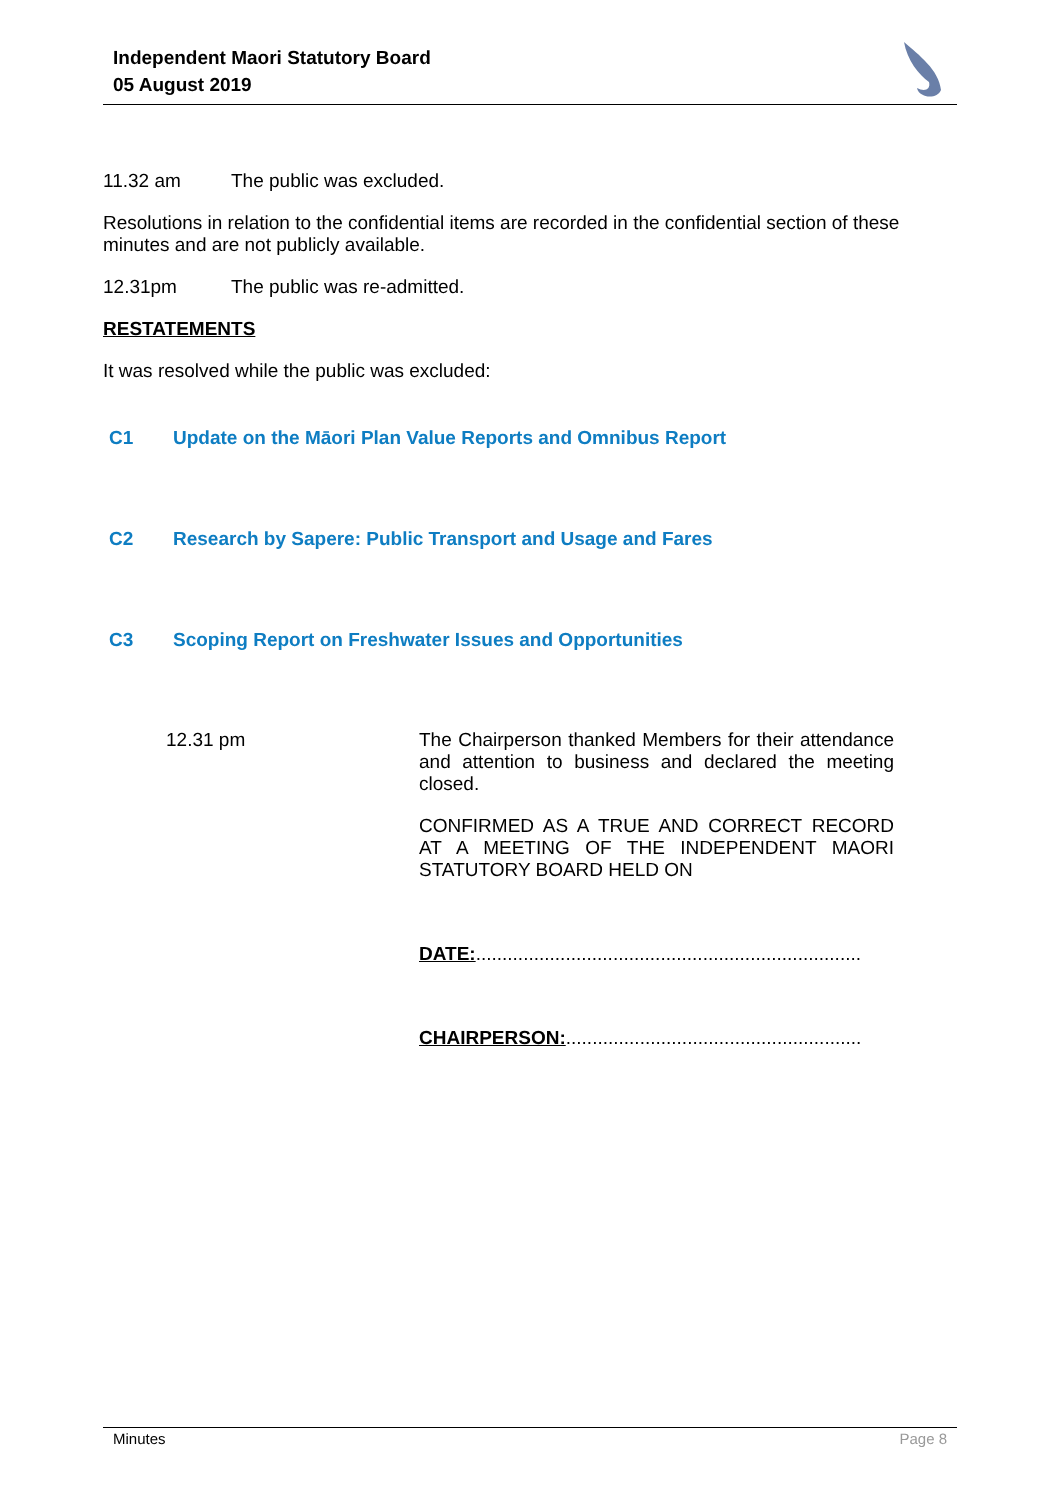Independent Maori Statutory Board
05 August 2019
11.32 am The public was excluded.
Resolutions in relation to the confidential items are recorded in the confidential section of these minutes and are not publicly available.
12.31pm The public was re-admitted.
RESTATEMENTS
It was resolved while the public was excluded:
C1 Update on the Māori Plan Value Reports and Omnibus Report
C2 Research by Sapere: Public Transport and Usage and Fares
C3 Scoping Report on Freshwater Issues and Opportunities
12.31 pm The Chairperson thanked Members for their attendance and attention to business and declared the meeting closed.
CONFIRMED AS A TRUE AND CORRECT RECORD AT A MEETING OF THE INDEPENDENT MAORI STATUTORY BOARD HELD ON
DATE:.........................................................................
CHAIRPERSON:........................................................
Minutes Page 8